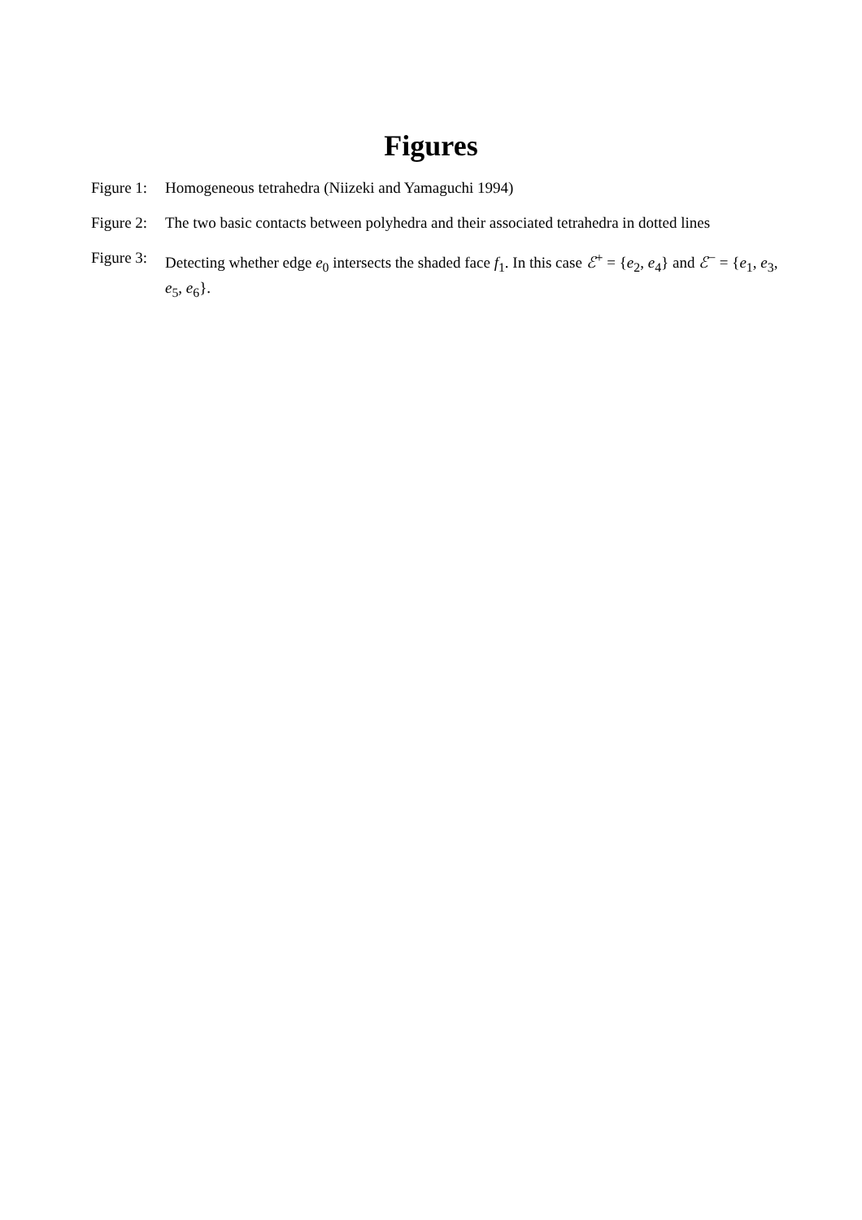Figures
Figure 1:
Homogeneous tetrahedra (Niizeki and Yamaguchi 1994)
Figure 2:
The two basic contacts between polyhedra and their associated tetrahedra in dotted lines
Figure 3:
Detecting whether edge e<sub>0</sub> intersects the shaded face f<sub>1</sub>. In this case ℰ<sup>+</sup> = {e<sub>2</sub>, e<sub>4</sub>} and ℰ<sup>−</sup> = {e<sub>1</sub>, e<sub>3</sub>, e<sub>5</sub>, e<sub>6</sub>}.